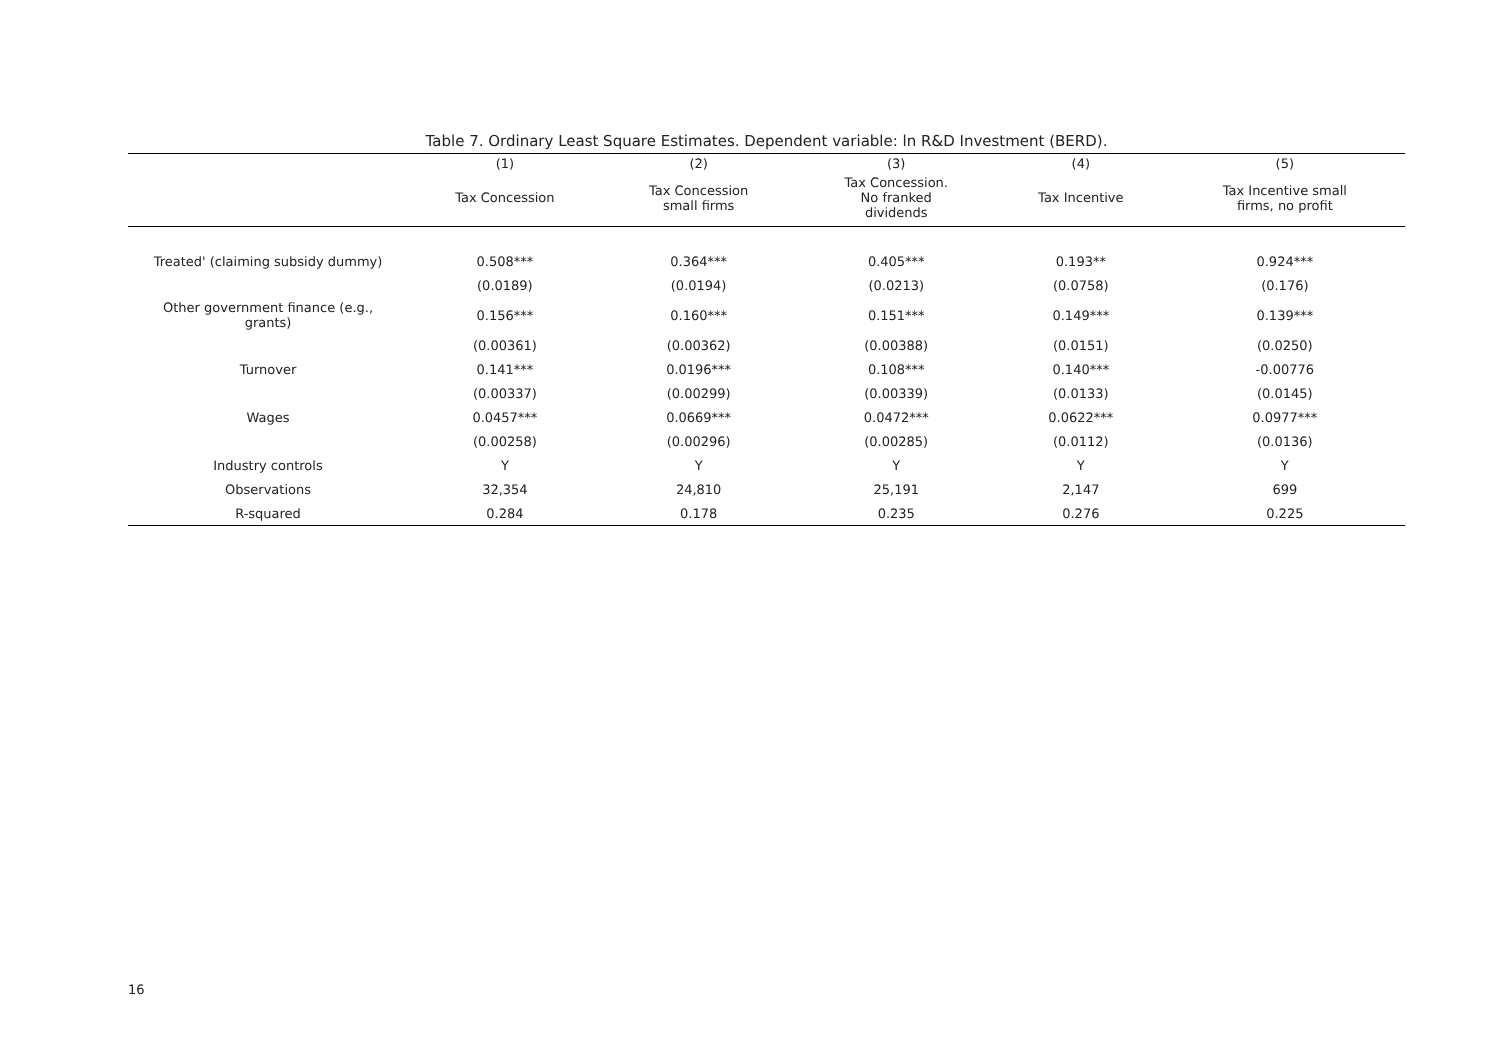Table 7. Ordinary Least Square Estimates. Dependent variable: ln R&D Investment (BERD).
| | (1) | (2) | (3) | (4) | (5) |
| --- | --- | --- | --- | --- | --- |
| | Tax Concession | Tax Concession small firms | Tax Concession. No franked dividends | Tax Incentive | Tax Incentive small firms, no profit |
| Treated' (claiming subsidy dummy) | 0.508*** | 0.364*** | 0.405*** | 0.193** | 0.924*** |
| | (0.0189) | (0.0194) | (0.0213) | (0.0758) | (0.176) |
| Other government finance (e.g., grants) | 0.156*** | 0.160*** | 0.151*** | 0.149*** | 0.139*** |
| | (0.00361) | (0.00362) | (0.00388) | (0.0151) | (0.0250) |
| Turnover | 0.141*** | 0.0196*** | 0.108*** | 0.140*** | -0.00776 |
| | (0.00337) | (0.00299) | (0.00339) | (0.0133) | (0.0145) |
| Wages | 0.0457*** | 0.0669*** | 0.0472*** | 0.0622*** | 0.0977*** |
| | (0.00258) | (0.00296) | (0.00285) | (0.0112) | (0.0136) |
| Industry controls | Y | Y | Y | Y | Y |
| Observations | 32,354 | 24,810 | 25,191 | 2,147 | 699 |
| R-squared | 0.284 | 0.178 | 0.235 | 0.276 | 0.225 |
16